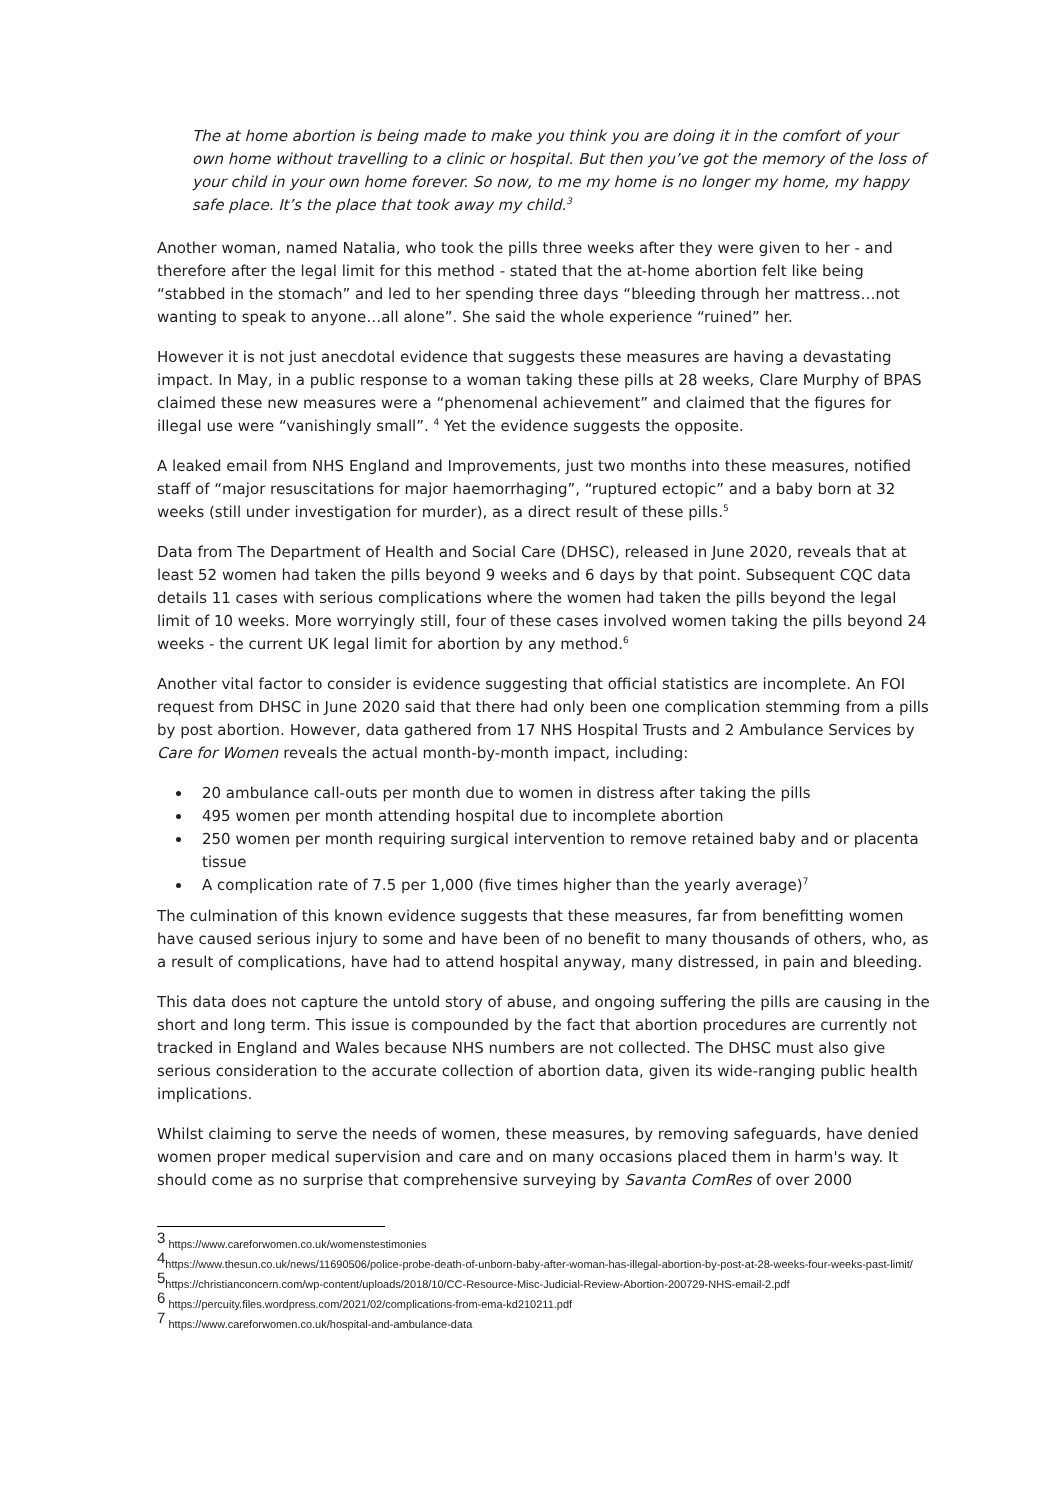The at home abortion is being made to make you think you are doing it in the comfort of your own home without travelling to a clinic or hospital. But then you’ve got the memory of the loss of your child in your own home forever. So now, to me my home is no longer my home, my happy safe place. It’s the place that took away my child.<sup>3</sup>
Another woman, named Natalia, who took the pills three weeks after they were given to her - and therefore after the legal limit for this method - stated that the at-home abortion felt like being “stabbed in the stomach” and led to her spending three days “bleeding through her mattress…not wanting to speak to anyone…all alone”. She said the whole experience “ruined” her.
However it is not just anecdotal evidence that suggests these measures are having a devastating impact. In May, in a public response to a woman taking these pills at 28 weeks, Clare Murphy of BPAS claimed these new measures were a “phenomenal achievement” and claimed that the figures for illegal use were “vanishingly small”. <sup>4</sup> Yet the evidence suggests the opposite.
A leaked email from NHS England and Improvements, just two months into these measures, notified staff of “major resuscitations for major haemorrhaging”, “ruptured ectopic” and a baby born at 32 weeks (still under investigation for murder), as a direct result of these pills.<sup>5</sup>
Data from The Department of Health and Social Care (DHSC), released in June 2020, reveals that at least 52 women had taken the pills beyond 9 weeks and 6 days by that point. Subsequent CQC data details 11 cases with serious complications where the women had taken the pills beyond the legal limit of 10 weeks. More worryingly still, four of these cases involved women taking the pills beyond 24 weeks - the current UK legal limit for abortion by any method.<sup>6</sup>
Another vital factor to consider is evidence suggesting that official statistics are incomplete. An FOI request from DHSC in June 2020 said that there had only been one complication stemming from a pills by post abortion. However, data gathered from 17 NHS Hospital Trusts and 2 Ambulance Services by Care for Women reveals the actual month-by-month impact, including:
20 ambulance call-outs per month due to women in distress after taking the pills
495 women per month attending hospital due to incomplete abortion
250 women per month requiring surgical intervention to remove retained baby and or placenta tissue
A complication rate of 7.5 per 1,000 (five times higher than the yearly average)<sup>7</sup>
The culmination of this known evidence suggests that these measures, far from benefitting women have caused serious injury to some and have been of no benefit to many thousands of others, who, as a result of complications, have had to attend hospital anyway, many distressed, in pain and bleeding.
This data does not capture the untold story of abuse, and ongoing suffering the pills are causing in the short and long term. This issue is compounded by the fact that abortion procedures are currently not tracked in England and Wales because NHS numbers are not collected. The DHSC must also give serious consideration to the accurate collection of abortion data, given its wide-ranging public health implications.
Whilst claiming to serve the needs of women, these measures, by removing safeguards, have denied women proper medical supervision and care and on many occasions placed them in harm's way. It should come as no surprise that comprehensive surveying by Savanta ComRes of over 2000
<sup>3</sup> https://www.careforwomen.co.uk/womenstestimonies
<sup>4</sup> https://www.thesun.co.uk/news/11690506/police-probe-death-of-unborn-baby-after-woman-has-illegal-abortion-by-post-at-28-weeks-four-weeks-past-limit/
<sup>5</sup> https://christianconcern.com/wp-content/uploads/2018/10/CC-Resource-Misc-Judicial-Review-Abortion-200729-NHS-email-2.pdf
<sup>6</sup> https://percuity.files.wordpress.com/2021/02/complications-from-ema-kd210211.pdf
<sup>7</sup> https://www.careforwomen.co.uk/hospital-and-ambulance-data